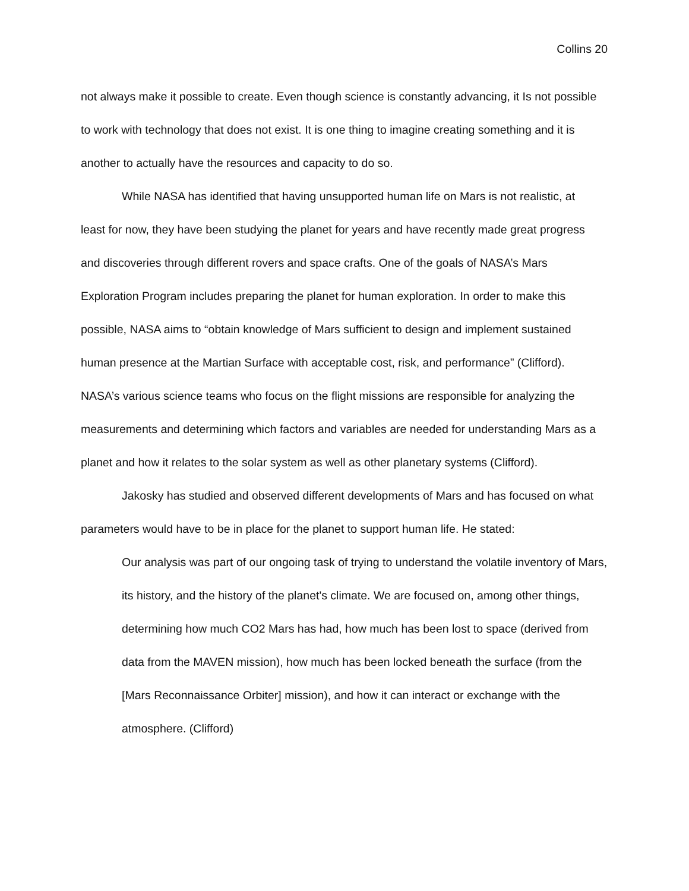Collins 20
not always make it possible to create. Even though science is constantly advancing, it Is not possible to work with technology that does not exist. It is one thing to imagine creating something and it is another to actually have the resources and capacity to do so.
While NASA has identified that having unsupported human life on Mars is not realistic, at least for now, they have been studying the planet for years and have recently made great progress and discoveries through different rovers and space crafts. One of the goals of NASA’s Mars Exploration Program includes preparing the planet for human exploration. In order to make this possible, NASA aims to “obtain knowledge of Mars sufficient to design and implement sustained human presence at the Martian Surface with acceptable cost, risk, and performance” (Clifford). NASA’s various science teams who focus on the flight missions are responsible for analyzing the measurements and determining which factors and variables are needed for understanding Mars as a planet and how it relates to the solar system as well as other planetary systems (Clifford).
Jakosky has studied and observed different developments of Mars and has focused on what parameters would have to be in place for the planet to support human life. He stated:
Our analysis was part of our ongoing task of trying to understand the volatile inventory of Mars, its history, and the history of the planet's climate. We are focused on, among other things, determining how much CO2 Mars has had, how much has been lost to space (derived from data from the MAVEN mission), how much has been locked beneath the surface (from the [Mars Reconnaissance Orbiter] mission), and how it can interact or exchange with the atmosphere. (Clifford)